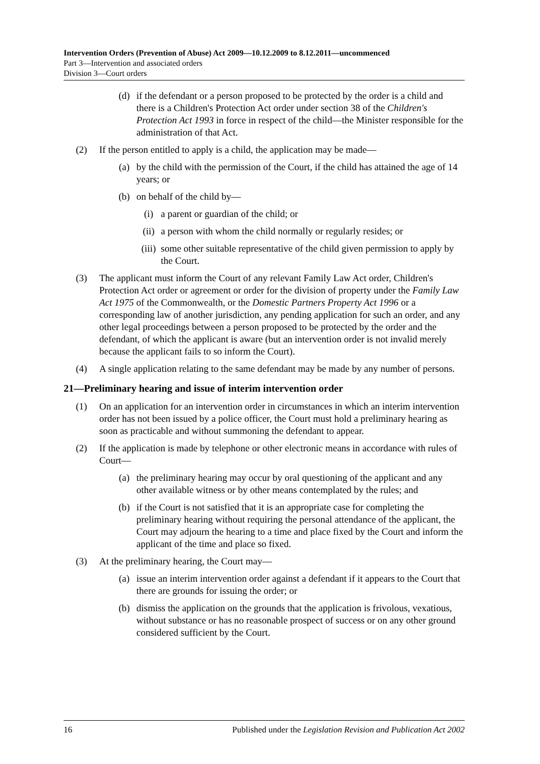Intervention Orders (Prevention of Abuse) Act 2009—10.12.2009 to 8.12.2011—uncommenced
Part 3—Intervention and associated orders
Division 3—Court orders
(d) if the defendant or a person proposed to be protected by the order is a child and there is a Children's Protection Act order under section 38 of the Children's Protection Act 1993 in force in respect of the child—the Minister responsible for the administration of that Act.
(2) If the person entitled to apply is a child, the application may be made—
(a) by the child with the permission of the Court, if the child has attained the age of 14 years; or
(b) on behalf of the child by—
(i) a parent or guardian of the child; or
(ii) a person with whom the child normally or regularly resides; or
(iii) some other suitable representative of the child given permission to apply by the Court.
(3) The applicant must inform the Court of any relevant Family Law Act order, Children's Protection Act order or agreement or order for the division of property under the Family Law Act 1975 of the Commonwealth, or the Domestic Partners Property Act 1996 or a corresponding law of another jurisdiction, any pending application for such an order, and any other legal proceedings between a person proposed to be protected by the order and the defendant, of which the applicant is aware (but an intervention order is not invalid merely because the applicant fails to so inform the Court).
(4) A single application relating to the same defendant may be made by any number of persons.
21—Preliminary hearing and issue of interim intervention order
(1) On an application for an intervention order in circumstances in which an interim intervention order has not been issued by a police officer, the Court must hold a preliminary hearing as soon as practicable and without summoning the defendant to appear.
(2) If the application is made by telephone or other electronic means in accordance with rules of Court—
(a) the preliminary hearing may occur by oral questioning of the applicant and any other available witness or by other means contemplated by the rules; and
(b) if the Court is not satisfied that it is an appropriate case for completing the preliminary hearing without requiring the personal attendance of the applicant, the Court may adjourn the hearing to a time and place fixed by the Court and inform the applicant of the time and place so fixed.
(3) At the preliminary hearing, the Court may—
(a) issue an interim intervention order against a defendant if it appears to the Court that there are grounds for issuing the order; or
(b) dismiss the application on the grounds that the application is frivolous, vexatious, without substance or has no reasonable prospect of success or on any other ground considered sufficient by the Court.
16 Published under the Legislation Revision and Publication Act 2002